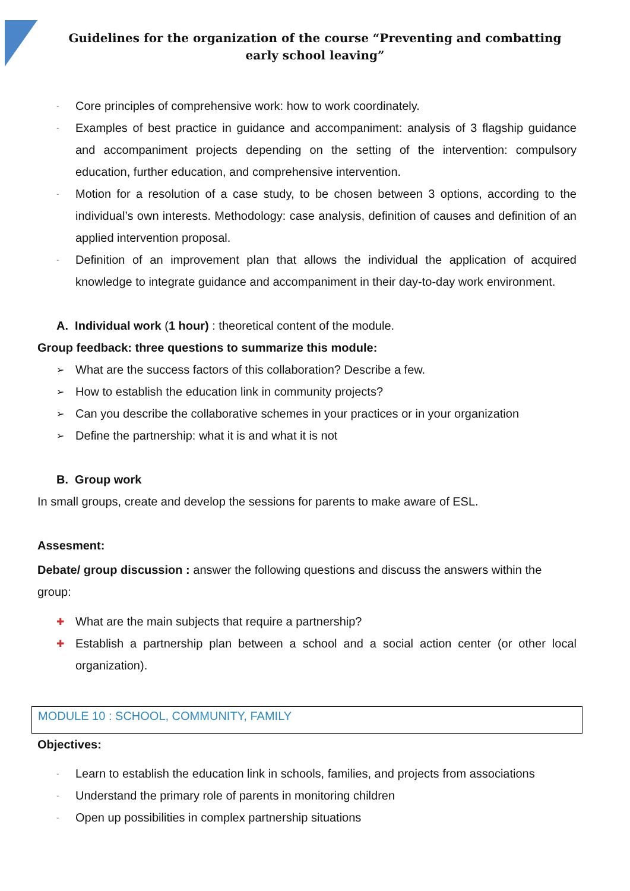Guidelines for the organization of the course “Preventing and combatting early school leaving”
- Core principles of comprehensive work: how to work coordinately.
- Examples of best practice in guidance and accompaniment: analysis of 3 flagship guidance and accompaniment projects depending on the setting of the intervention: compulsory education, further education, and comprehensive intervention.
- Motion for a resolution of a case study, to be chosen between 3 options, according to the individual’s own interests. Methodology: case analysis, definition of causes and definition of an applied intervention proposal.
- Definition of an improvement plan that allows the individual the application of acquired knowledge to integrate guidance and accompaniment in their day-to-day work environment.
A. Individual work (1 hour) : theoretical content of the module.
Group feedback: three questions to summarize this module:
➢ What are the success factors of this collaboration? Describe a few.
➢ How to establish the education link in community projects?
➢ Can you describe the collaborative schemes in your practices or in your organization
➢ Define the partnership: what it is and what it is not
B. Group work
In small groups, create and develop the sessions for parents to make aware of ESL.
Assesment:
Debate/ group discussion : answer the following questions and discuss the answers within the group:
✚ What are the main subjects that require a partnership?
✚ Establish a partnership plan between a school and a social action center (or other local organization).
MODULE 10 : SCHOOL, COMMUNITY, FAMILY
Objectives:
- Learn to establish the education link in schools, families, and projects from associations
- Understand the primary role of parents in monitoring children
- Open up possibilities in complex partnership situations